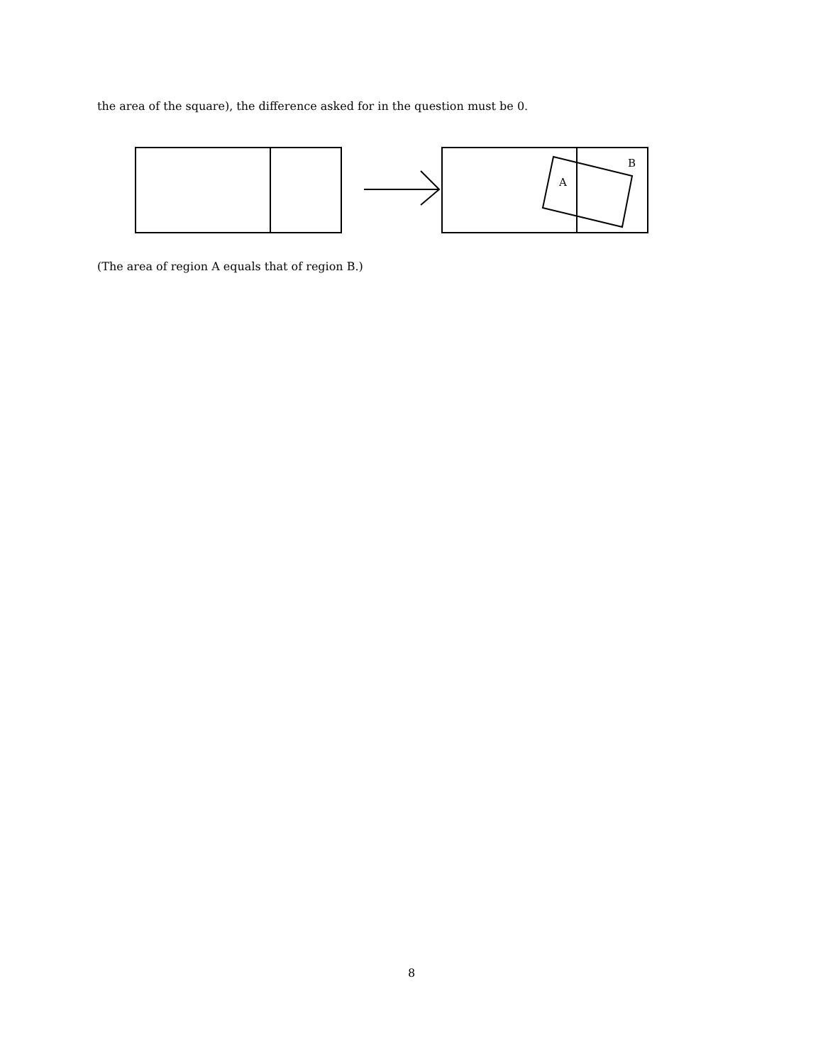the area of the square), the difference asked for in the question must be 0.
A
B
(The area of region A equals that of region B.)
8